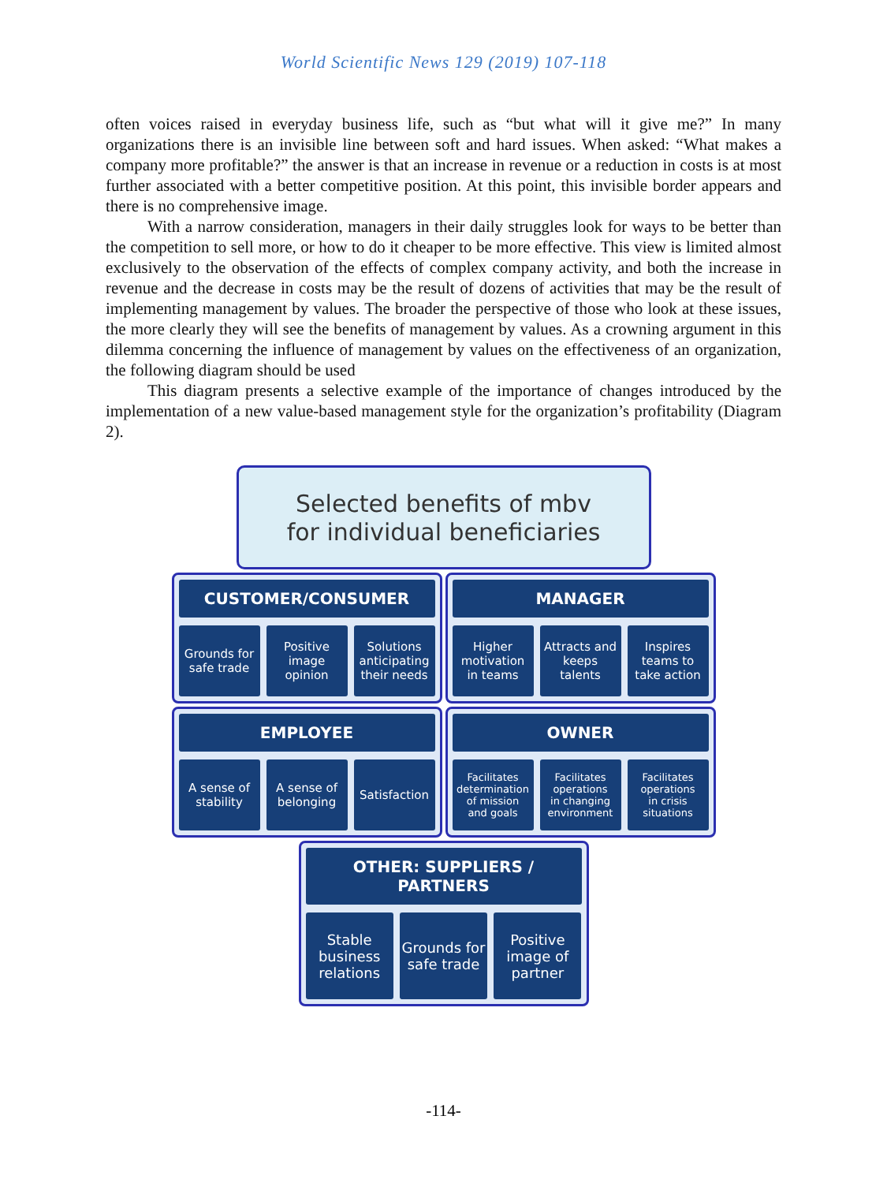World Scientific News 129 (2019) 107-118
often voices raised in everyday business life, such as “but what will it give me?” In many organizations there is an invisible line between soft and hard issues. When asked: “What makes a company more profitable?” the answer is that an increase in revenue or a reduction in costs is at most further associated with a better competitive position. At this point, this invisible border appears and there is no comprehensive image.
With a narrow consideration, managers in their daily struggles look for ways to be better than the competition to sell more, or how to do it cheaper to be more effective. This view is limited almost exclusively to the observation of the effects of complex company activity, and both the increase in revenue and the decrease in costs may be the result of dozens of activities that may be the result of implementing management by values. The broader the perspective of those who look at these issues, the more clearly they will see the benefits of management by values. As a crowning argument in this dilemma concerning the influence of management by values on the effectiveness of an organization, the following diagram should be used
This diagram presents a selective example of the importance of changes introduced by the implementation of a new value-based management style for the organization’s profitability (Diagram 2).
Selected benefits of mbv
for individual beneficiaries
CUSTOMER/CONSUMER
Grounds for
safe trade
Positive
image
opinion
Solutions
anticipating
their needs
MANAGER
Higher
motivation
in teams
Attracts and
keeps
talents
Inspires
teams to
take action
EMPLOYEE
A sense of
stability
A sense of
belonging
Satisfaction
OWNER
Facilitates
determination
of mission
and goals
Facilitates
operations
in changing
environment
Facilitates
operations
in crisis
situations
OTHER: SUPPLIERS / PARTNERS
Stable
business
relations
Grounds for
safe trade
Positive
image of
partner
-114-